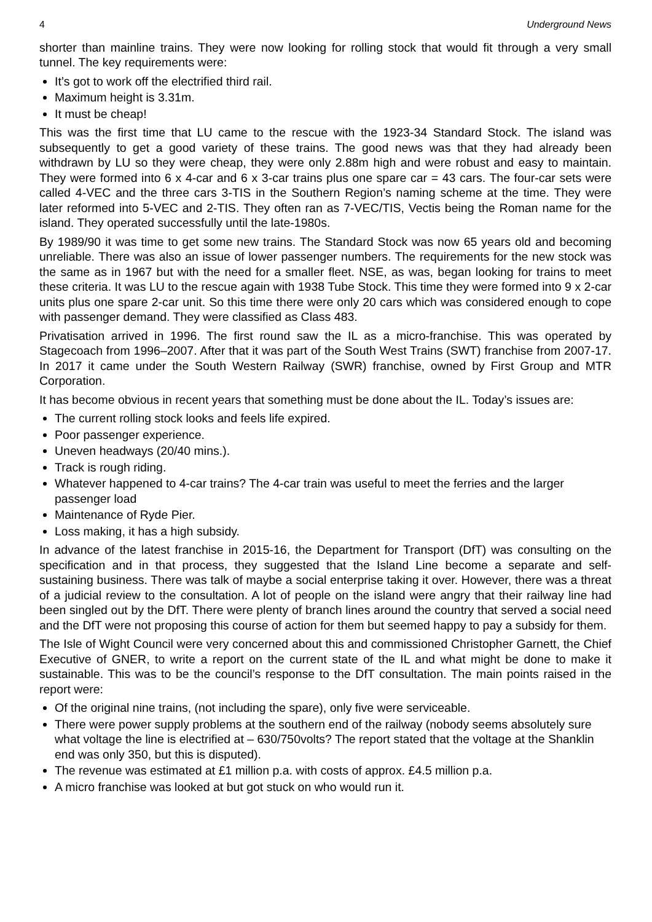4 Underground News
shorter than mainline trains. They were now looking for rolling stock that would fit through a very small tunnel. The key requirements were:
It’s got to work off the electrified third rail.
Maximum height is 3.31m.
It must be cheap!
This was the first time that LU came to the rescue with the 1923-34 Standard Stock. The island was subsequently to get a good variety of these trains. The good news was that they had already been withdrawn by LU so they were cheap, they were only 2.88m high and were robust and easy to maintain. They were formed into 6 x 4-car and 6 x 3-car trains plus one spare car = 43 cars. The four-car sets were called 4-VEC and the three cars 3-TIS in the Southern Region’s naming scheme at the time. They were later reformed into 5-VEC and 2-TIS. They often ran as 7-VEC/TIS, Vectis being the Roman name for the island. They operated successfully until the late-1980s.
By 1989/90 it was time to get some new trains. The Standard Stock was now 65 years old and becoming unreliable. There was also an issue of lower passenger numbers. The requirements for the new stock was the same as in 1967 but with the need for a smaller fleet. NSE, as was, began looking for trains to meet these criteria. It was LU to the rescue again with 1938 Tube Stock. This time they were formed into 9 x 2-car units plus one spare 2-car unit. So this time there were only 20 cars which was considered enough to cope with passenger demand. They were classified as Class 483.
Privatisation arrived in 1996. The first round saw the IL as a micro-franchise. This was operated by Stagecoach from 1996–2007. After that it was part of the South West Trains (SWT) franchise from 2007-17. In 2017 it came under the South Western Railway (SWR) franchise, owned by First Group and MTR Corporation.
It has become obvious in recent years that something must be done about the IL. Today’s issues are:
The current rolling stock looks and feels life expired.
Poor passenger experience.
Uneven headways (20/40 mins.).
Track is rough riding.
Whatever happened to 4-car trains? The 4-car train was useful to meet the ferries and the larger passenger load
Maintenance of Ryde Pier.
Loss making, it has a high subsidy.
In advance of the latest franchise in 2015-16, the Department for Transport (DfT) was consulting on the specification and in that process, they suggested that the Island Line become a separate and self-sustaining business. There was talk of maybe a social enterprise taking it over. However, there was a threat of a judicial review to the consultation. A lot of people on the island were angry that their railway line had been singled out by the DfT. There were plenty of branch lines around the country that served a social need and the DfT were not proposing this course of action for them but seemed happy to pay a subsidy for them.
The Isle of Wight Council were very concerned about this and commissioned Christopher Garnett, the Chief Executive of GNER, to write a report on the current state of the IL and what might be done to make it sustainable. This was to be the council’s response to the DfT consultation. The main points raised in the report were:
Of the original nine trains, (not including the spare), only five were serviceable.
There were power supply problems at the southern end of the railway (nobody seems absolutely sure what voltage the line is electrified at – 630/750volts? The report stated that the voltage at the Shanklin end was only 350, but this is disputed).
The revenue was estimated at £1 million p.a. with costs of approx. £4.5 million p.a.
A micro franchise was looked at but got stuck on who would run it.